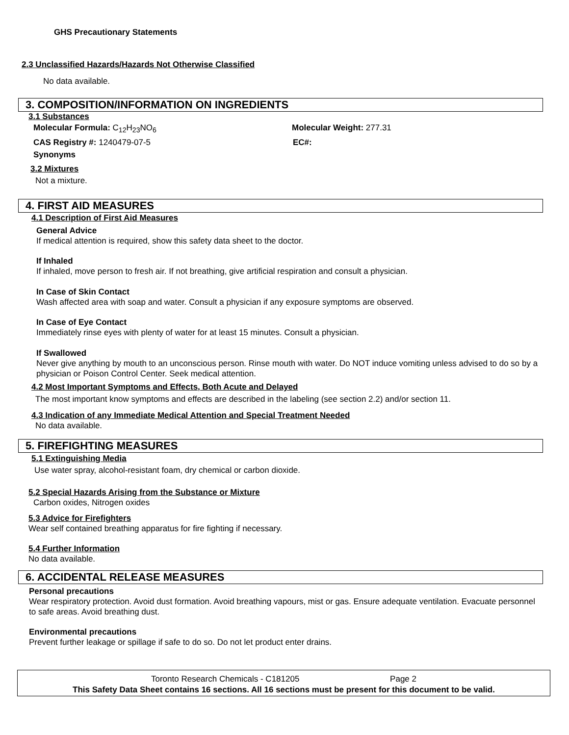GHS Precautionary Statements
2.3 Unclassified Hazards/Hazards Not Otherwise Classified
No data available.
3. COMPOSITION/INFORMATION ON INGREDIENTS
3.1 Substances
Molecular Formula: C<sub>12</sub>H<sub>23</sub>NO<sub>6</sub> Molecular Weight: 277.31
CAS Registry #: 1240479-07-5 EC#:
Synonyms
3.2 Mixtures
Not a mixture.
4. FIRST AID MEASURES
4.1 Description of First Aid Measures
General Advice
If medical attention is required, show this safety data sheet to the doctor.
If Inhaled
If inhaled, move person to fresh air. If not breathing, give artificial respiration and consult a physician.
In Case of Skin Contact
Wash affected area with soap and water. Consult a physician if any exposure symptoms are observed.
In Case of Eye Contact
Immediately rinse eyes with plenty of water for at least 15 minutes. Consult a physician.
If Swallowed
Never give anything by mouth to an unconscious person. Rinse mouth with water. Do NOT induce vomiting unless advised to do so by a physician or Poison Control Center. Seek medical attention.
4.2 Most Important Symptoms and Effects, Both Acute and Delayed
The most important know symptoms and effects are described in the labeling (see section 2.2) and/or section 11.
4.3 Indication of any Immediate Medical Attention and Special Treatment Needed
No data available.
5. FIREFIGHTING MEASURES
5.1 Extinguishing Media
Use water spray, alcohol-resistant foam, dry chemical or carbon dioxide.
5.2 Special Hazards Arising from the Substance or Mixture
Carbon oxides, Nitrogen oxides
5.3 Advice for Firefighters
Wear self contained breathing apparatus for fire fighting if necessary.
5.4 Further Information
No data available.
6. ACCIDENTAL RELEASE MEASURES
Personal precautions
Wear respiratory protection. Avoid dust formation. Avoid breathing vapours, mist or gas. Ensure adequate ventilation. Evacuate personnel to safe areas. Avoid breathing dust.
Environmental precautions
Prevent further leakage or spillage if safe to do so. Do not let product enter drains.
Toronto Research Chemicals - C181205 Page 2
This Safety Data Sheet contains 16 sections. All 16 sections must be present for this document to be valid.